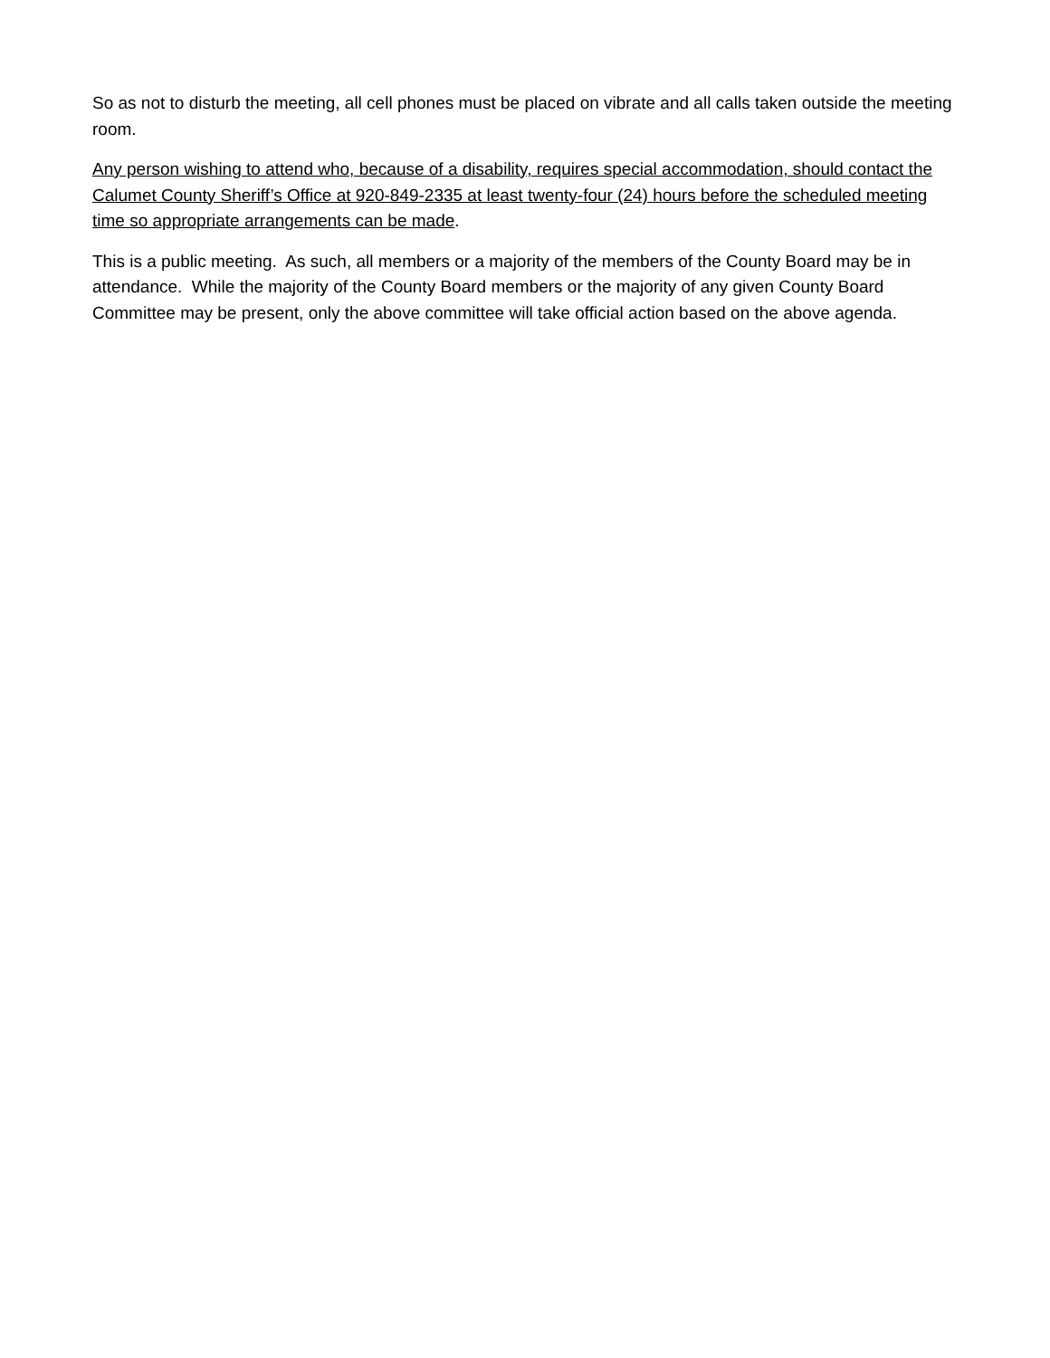So as not to disturb the meeting, all cell phones must be placed on vibrate and all calls taken outside the meeting room.
Any person wishing to attend who, because of a disability, requires special accommodation, should contact the Calumet County Sheriff’s Office at 920-849-2335 at least twenty-four (24) hours before the scheduled meeting time so appropriate arrangements can be made.
This is a public meeting. As such, all members or a majority of the members of the County Board may be in attendance. While the majority of the County Board members or the majority of any given County Board Committee may be present, only the above committee will take official action based on the above agenda.